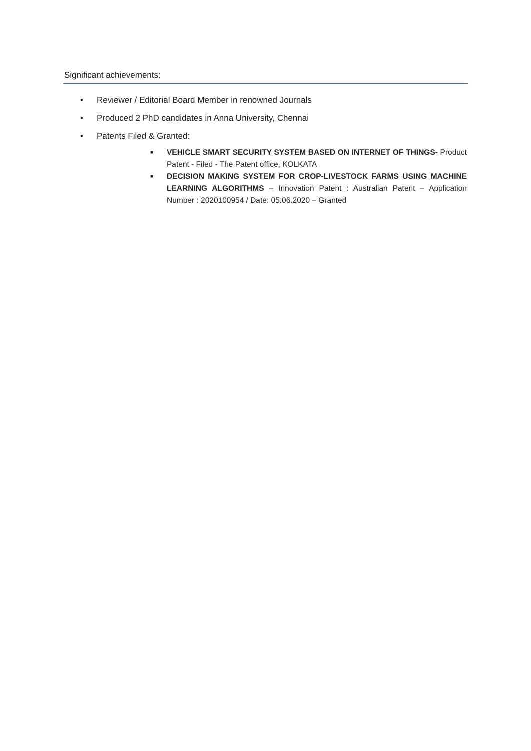Significant achievements:
• Reviewer / Editorial Board Member in renowned Journals
• Produced 2 PhD candidates in Anna University, Chennai
• Patents Filed & Granted:
■ VEHICLE SMART SECURITY SYSTEM BASED ON INTERNET OF THINGS- Product Patent - Filed - The Patent office, KOLKATA
■ DECISION MAKING SYSTEM FOR CROP-LIVESTOCK FARMS USING MACHINE LEARNING ALGORITHMS – Innovation Patent : Australian Patent – Application Number : 2020100954 / Date: 05.06.2020 – Granted